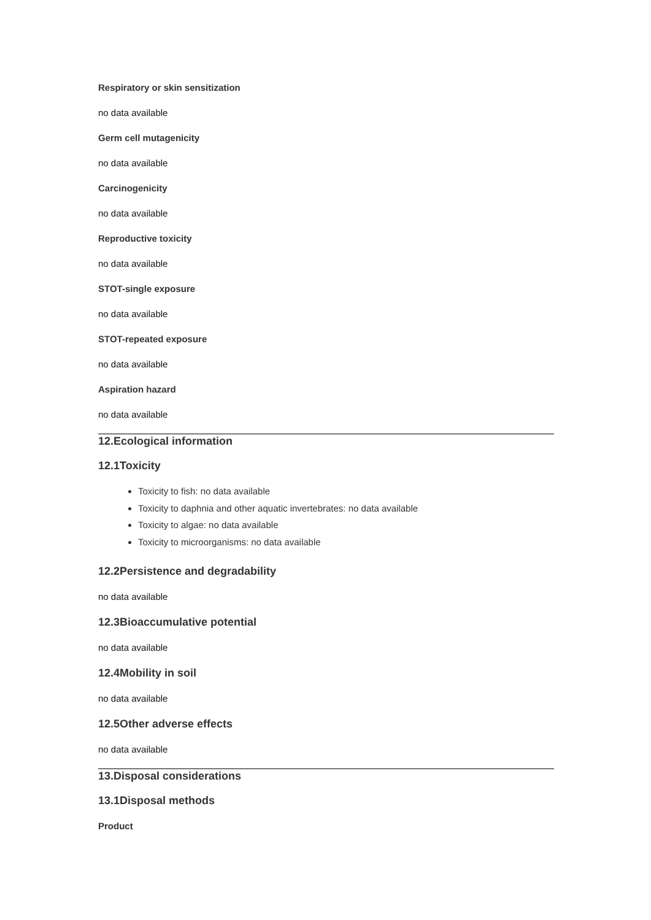Respiratory or skin sensitization
no data available
Germ cell mutagenicity
no data available
Carcinogenicity
no data available
Reproductive toxicity
no data available
STOT-single exposure
no data available
STOT-repeated exposure
no data available
Aspiration hazard
no data available
12.Ecological information
12.1Toxicity
Toxicity to fish: no data available
Toxicity to daphnia and other aquatic invertebrates: no data available
Toxicity to algae: no data available
Toxicity to microorganisms: no data available
12.2Persistence and degradability
no data available
12.3Bioaccumulative potential
no data available
12.4Mobility in soil
no data available
12.5Other adverse effects
no data available
13.Disposal considerations
13.1Disposal methods
Product